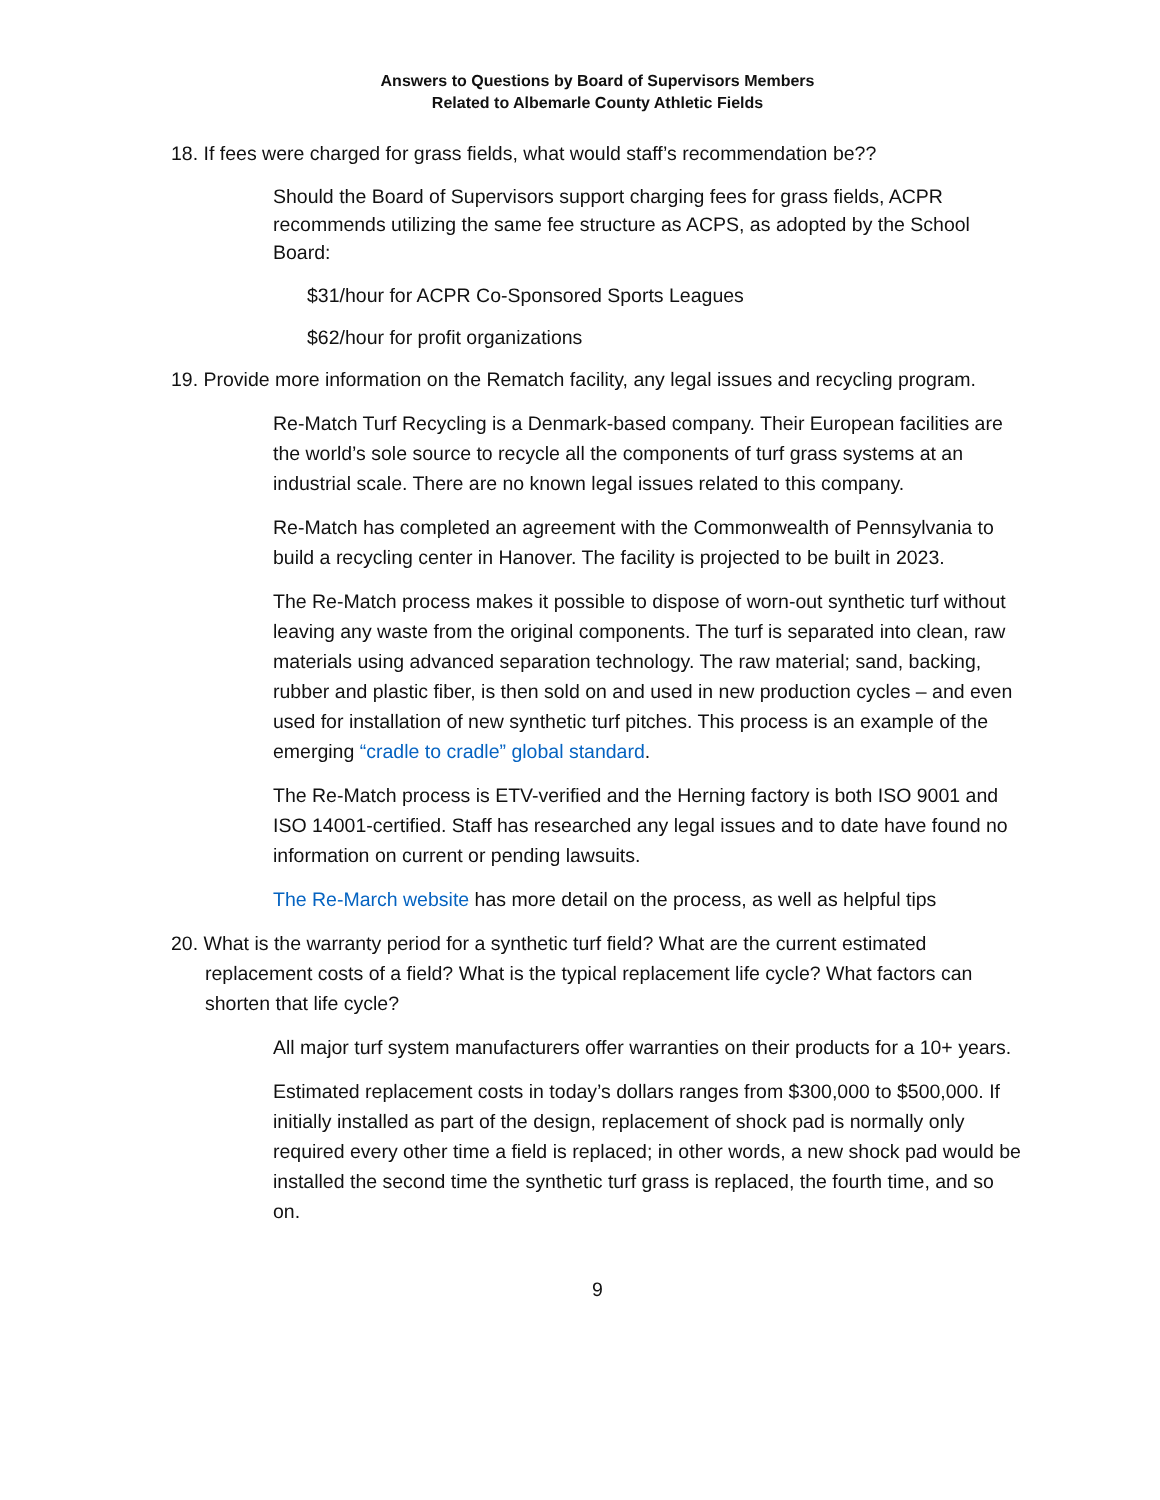Answers to Questions by Board of Supervisors Members
Related to Albemarle County Athletic Fields
18. If fees were charged for grass fields, what would staff’s recommendation be??
Should the Board of Supervisors support charging fees for grass fields, ACPR recommends utilizing the same fee structure as ACPS, as adopted by the School Board:
$31/hour for ACPR Co-Sponsored Sports Leagues
$62/hour for profit organizations
19. Provide more information on the Rematch facility, any legal issues and recycling program.
Re-Match Turf Recycling is a Denmark-based company. Their European facilities are the world’s sole source to recycle all the components of turf grass systems at an industrial scale. There are no known legal issues related to this company.
Re-Match has completed an agreement with the Commonwealth of Pennsylvania to build a recycling center in Hanover. The facility is projected to be built in 2023.
The Re-Match process makes it possible to dispose of worn-out synthetic turf without leaving any waste from the original components. The turf is separated into clean, raw materials using advanced separation technology. The raw material; sand, backing, rubber and plastic fiber, is then sold on and used in new production cycles – and even used for installation of new synthetic turf pitches. This process is an example of the emerging “cradle to cradle” global standard.
The Re-Match process is ETV-verified and the Herning factory is both ISO 9001 and ISO 14001-certified. Staff has researched any legal issues and to date have found no information on current or pending lawsuits.
The Re-March website has more detail on the process, as well as helpful tips
20. What is the warranty period for a synthetic turf field? What are the current estimated replacement costs of a field? What is the typical replacement life cycle? What factors can shorten that life cycle?
All major turf system manufacturers offer warranties on their products for a 10+ years.
Estimated replacement costs in today’s dollars ranges from $300,000 to $500,000. If initially installed as part of the design, replacement of shock pad is normally only required every other time a field is replaced; in other words, a new shock pad would be installed the second time the synthetic turf grass is replaced, the fourth time, and so on.
9